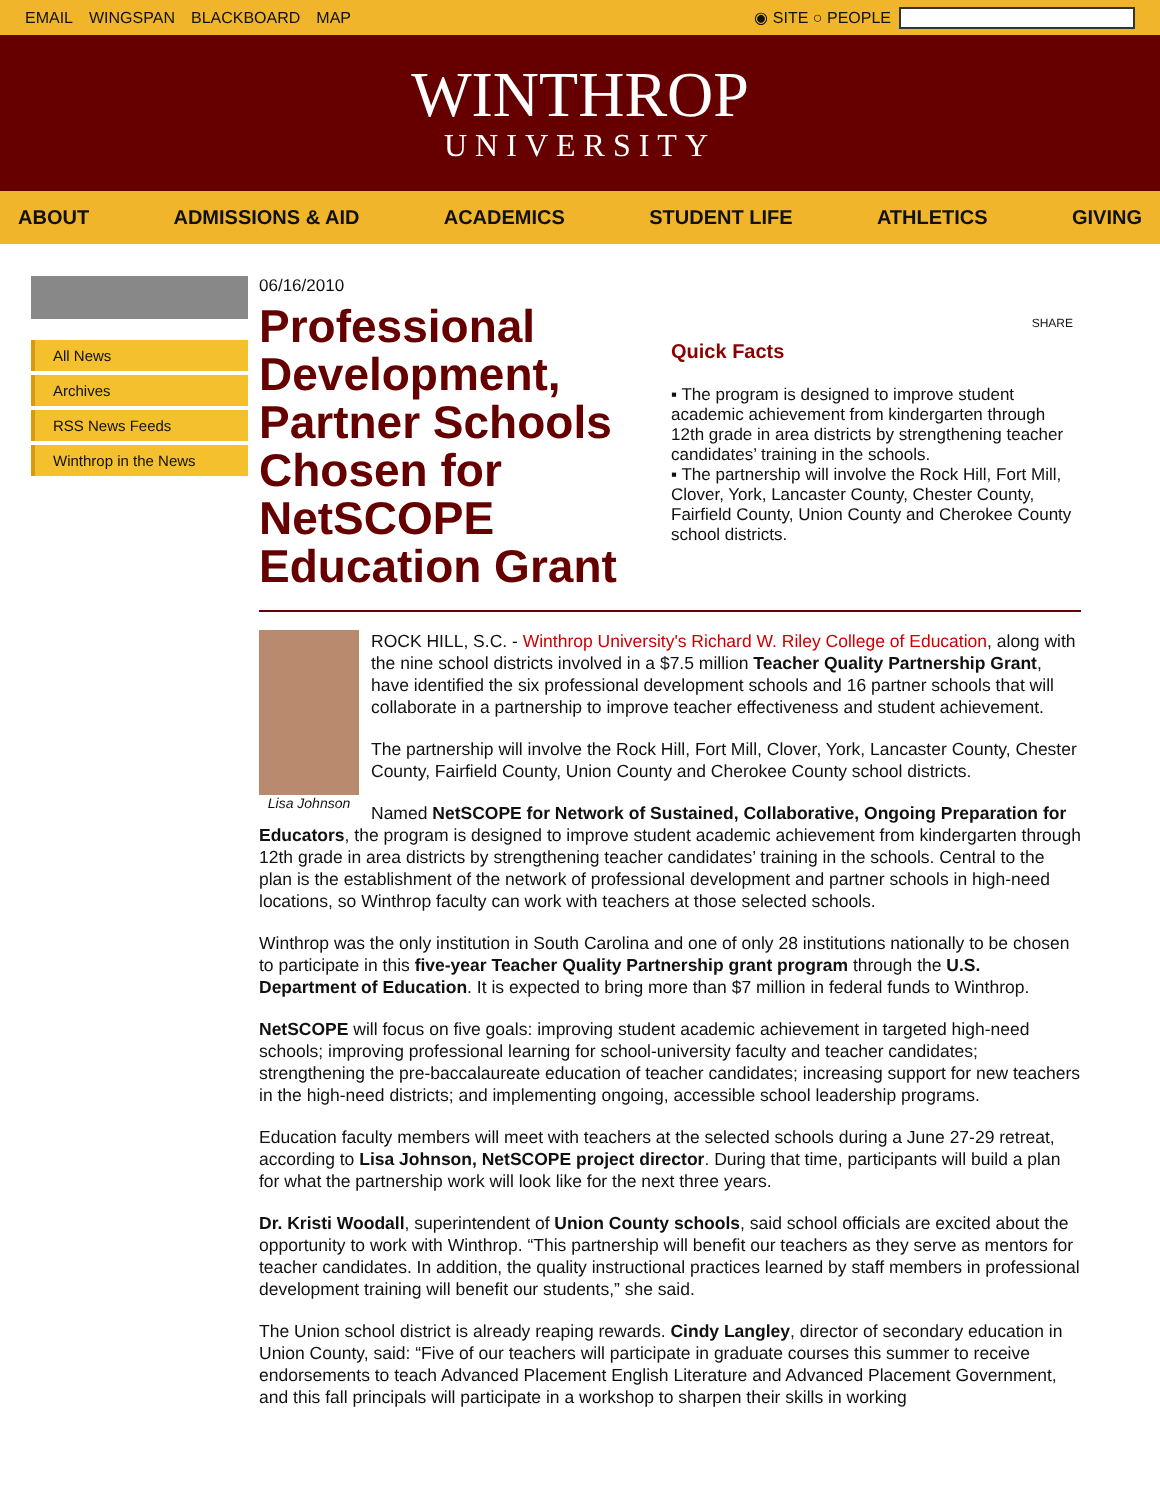EMAIL WINGSPAN BLACKBOARD MAP ◉ SITE ○ PEOPLE
WINTHROP
UNIVERSITY
ABOUT ADMISSIONS & AID ACADEMICS STUDENT LIFE ATHLETICS GIVING
All News
Archives
RSS News Feeds
Winthrop in the News
06/16/2010
Professional Development, Partner Schools Chosen for NetSCOPE Education Grant
SHARE
Quick Facts
▪ The program is designed to improve student academic achievement from kindergarten through 12th grade in area districts by strengthening teacher candidates’ training in the schools.
▪ The partnership will involve the Rock Hill, Fort Mill, Clover, York, Lancaster County, Chester County, Fairfield County, Union County and Cherokee County school districts.
Lisa Johnson
ROCK HILL, S.C. - Winthrop University's Richard W. Riley College of Education, along with the nine school districts involved in a $7.5 million Teacher Quality Partnership Grant, have identified the six professional development schools and 16 partner schools that will collaborate in a partnership to improve teacher effectiveness and student achievement.
The partnership will involve the Rock Hill, Fort Mill, Clover, York, Lancaster County, Chester County, Fairfield County, Union County and Cherokee County school districts.
Named NetSCOPE for Network of Sustained, Collaborative, Ongoing Preparation for Educators, the program is designed to improve student academic achievement from kindergarten through 12th grade in area districts by strengthening teacher candidates’ training in the schools. Central to the plan is the establishment of the network of professional development and partner schools in high-need locations, so Winthrop faculty can work with teachers at those selected schools.
Winthrop was the only institution in South Carolina and one of only 28 institutions nationally to be chosen to participate in this five-year Teacher Quality Partnership grant program through the U.S. Department of Education. It is expected to bring more than $7 million in federal funds to Winthrop.
NetSCOPE will focus on five goals: improving student academic achievement in targeted high-need schools; improving professional learning for school-university faculty and teacher candidates; strengthening the pre-baccalaureate education of teacher candidates; increasing support for new teachers in the high-need districts; and implementing ongoing, accessible school leadership programs.
Education faculty members will meet with teachers at the selected schools during a June 27-29 retreat, according to Lisa Johnson, NetSCOPE project director. During that time, participants will build a plan for what the partnership work will look like for the next three years.
Dr. Kristi Woodall, superintendent of Union County schools, said school officials are excited about the opportunity to work with Winthrop. “This partnership will benefit our teachers as they serve as mentors for teacher candidates. In addition, the quality instructional practices learned by staff members in professional development training will benefit our students,” she said.
The Union school district is already reaping rewards. Cindy Langley, director of secondary education in Union County, said: “Five of our teachers will participate in graduate courses this summer to receive endorsements to teach Advanced Placement English Literature and Advanced Placement Government, and this fall principals will participate in a workshop to sharpen their skills in working